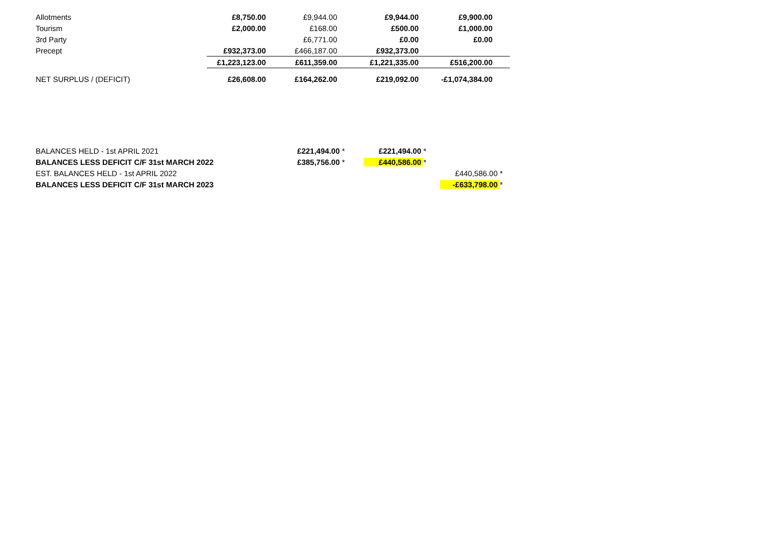| Allotments | £8,750.00 | £9,944.00 | £9,944.00 | £9,900.00 | |
| Tourism | £2,000.00 | £168.00 | £500.00 | £1,000.00 | |
| 3rd Party | | £6,771.00 | £0.00 | £0.00 | |
| Precept | £932,373.00 | £466,187.00 | £932,373.00 | | |
| | £1,223,123.00 | £611,359.00 | £1,221,335.00 | £516,200.00 | |
| NET SURPLUS / (DEFICIT) | £26,608.00 | £164,262.00 | £219,092.00 | -£1,074,384.00 | |
| BALANCES HELD - 1st APRIL 2021 | £221,494.00 * | £221,494.00 * | |
| BALANCES LESS DEFICIT C/F 31st MARCH 2022 | £385,756.00 * | £440,586.00 * | |
| EST. BALANCES HELD - 1st APRIL 2022 | | | £440,586.00 * |
| BALANCES LESS DEFICIT C/F 31st MARCH 2023 | | | -£633,798.00 * |